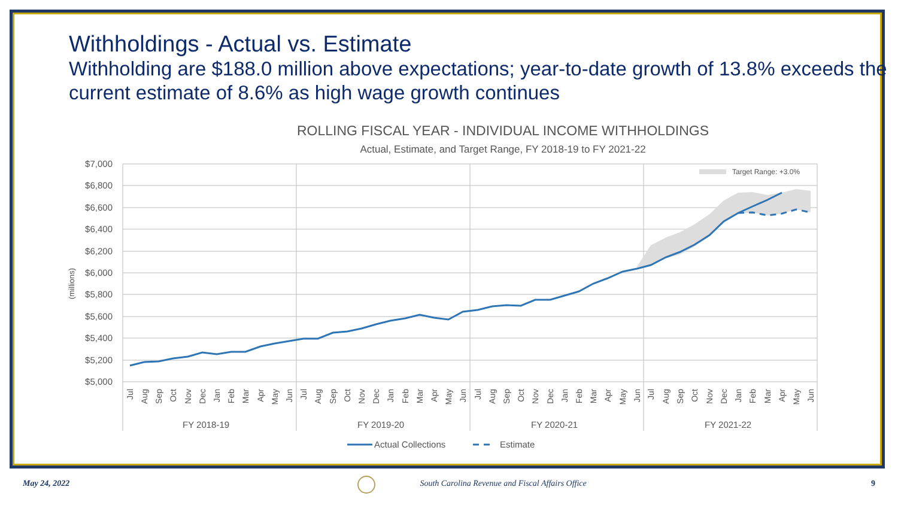Withholdings - Actual vs. Estimate
Withholding are $188.0 million above expectations; year-to-date growth of 13.8% exceeds the current estimate of 8.6% as high wage growth continues
ROLLING FISCAL YEAR - INDIVIDUAL INCOME WITHHOLDINGS
Actual, Estimate, and Target Range, FY 2018-19 to FY 2021-22
$7,000
$6,800
$6,600
$6,400
$6,200
$6,000
$5,800
$5,600
$5,400
$5,200
$5,000
(millions)
FY 2018-19
FY 2019-20
FY 2020-21
FY 2021-22
Target Range: +3.0%
Actual Collections
Estimate
Jul
Aug
Sep
Oct
Nov
Dec
Jan
Feb
Mar
Apr
May
Jun
Jul
Aug
Sep
Oct
Nov
Dec
Jan
Feb
Mar
Apr
May
Jun
Jul
Aug
Sep
Oct
Nov
Dec
Jan
Feb
Mar
Apr
May
Jun
Jul
Aug
Sep
Oct
Nov
Dec
Jan
Feb
Mar
Apr
May
Jun
May 24, 2022 South Carolina Revenue and Fiscal Affairs Office 9